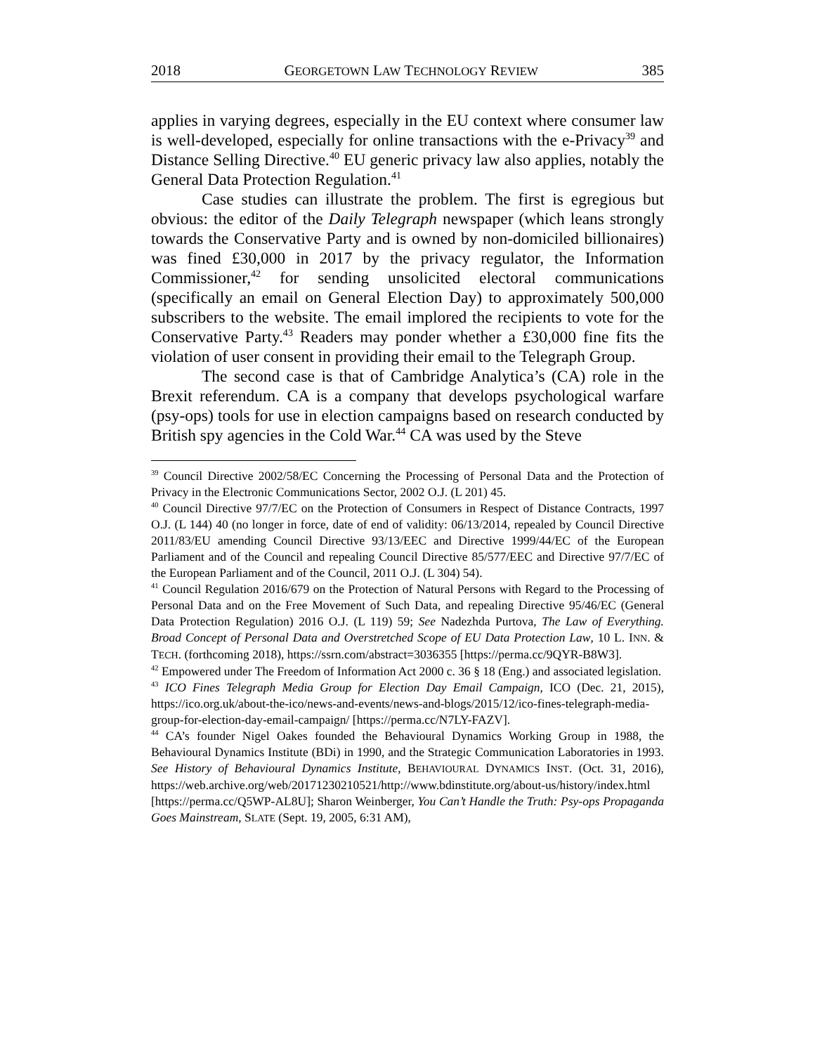2018 GEORGETOWN LAW TECHNOLOGY REVIEW 385
applies in varying degrees, especially in the EU context where consumer law is well-developed, especially for online transactions with the e-Privacy<sup>39</sup> and Distance Selling Directive.<sup>40</sup> EU generic privacy law also applies, notably the General Data Protection Regulation.<sup>41</sup>
Case studies can illustrate the problem. The first is egregious but obvious: the editor of the Daily Telegraph newspaper (which leans strongly towards the Conservative Party and is owned by non-domiciled billionaires) was fined £30,000 in 2017 by the privacy regulator, the Information Commissioner,<sup>42</sup> for sending unsolicited electoral communications (specifically an email on General Election Day) to approximately 500,000 subscribers to the website. The email implored the recipients to vote for the Conservative Party.<sup>43</sup> Readers may ponder whether a £30,000 fine fits the violation of user consent in providing their email to the Telegraph Group.
The second case is that of Cambridge Analytica’s (CA) role in the Brexit referendum. CA is a company that develops psychological warfare (psy-ops) tools for use in election campaigns based on research conducted by British spy agencies in the Cold War.<sup>44</sup> CA was used by the Steve
<sup>39</sup> Council Directive 2002/58/EC Concerning the Processing of Personal Data and the Protection of Privacy in the Electronic Communications Sector, 2002 O.J. (L 201) 45.
<sup>40</sup> Council Directive 97/7/EC on the Protection of Consumers in Respect of Distance Contracts, 1997 O.J. (L 144) 40 (no longer in force, date of end of validity: 06/13/2014, repealed by Council Directive 2011/83/EU amending Council Directive 93/13/EEC and Directive 1999/44/EC of the European Parliament and of the Council and repealing Council Directive 85/577/EEC and Directive 97/7/EC of the European Parliament and of the Council, 2011 O.J. (L 304) 54).
<sup>41</sup> Council Regulation 2016/679 on the Protection of Natural Persons with Regard to the Processing of Personal Data and on the Free Movement of Such Data, and repealing Directive 95/46/EC (General Data Protection Regulation) 2016 O.J. (L 119) 59; See Nadezhda Purtova, The Law of Everything. Broad Concept of Personal Data and Overstretched Scope of EU Data Protection Law, 10 L. INN. & TECH. (forthcoming 2018), https://ssrn.com/abstract=3036355 [https://perma.cc/9QYR-B8W3].
<sup>42</sup> Empowered under The Freedom of Information Act 2000 c. 36 § 18 (Eng.) and associated legislation.
<sup>43</sup> ICO Fines Telegraph Media Group for Election Day Email Campaign, ICO (Dec. 21, 2015), https://ico.org.uk/about-the-ico/news-and-events/news-and-blogs/2015/12/ico-fines-telegraph-media-group-for-election-day-email-campaign/ [https://perma.cc/N7LY-FAZV].
<sup>44</sup> CA’s founder Nigel Oakes founded the Behavioural Dynamics Working Group in 1988, the Behavioural Dynamics Institute (BDi) in 1990, and the Strategic Communication Laboratories in 1993. See History of Behavioural Dynamics Institute, BEHAVIOURAL DYNAMICS INST. (Oct. 31, 2016), https://web.archive.org/web/20171230210521/http://www.bdinstitute.org/about-us/history/index.html [https://perma.cc/Q5WP-AL8U]; Sharon Weinberger, You Can’t Handle the Truth: Psy-ops Propaganda Goes Mainstream, SLATE (Sept. 19, 2005, 6:31 AM),